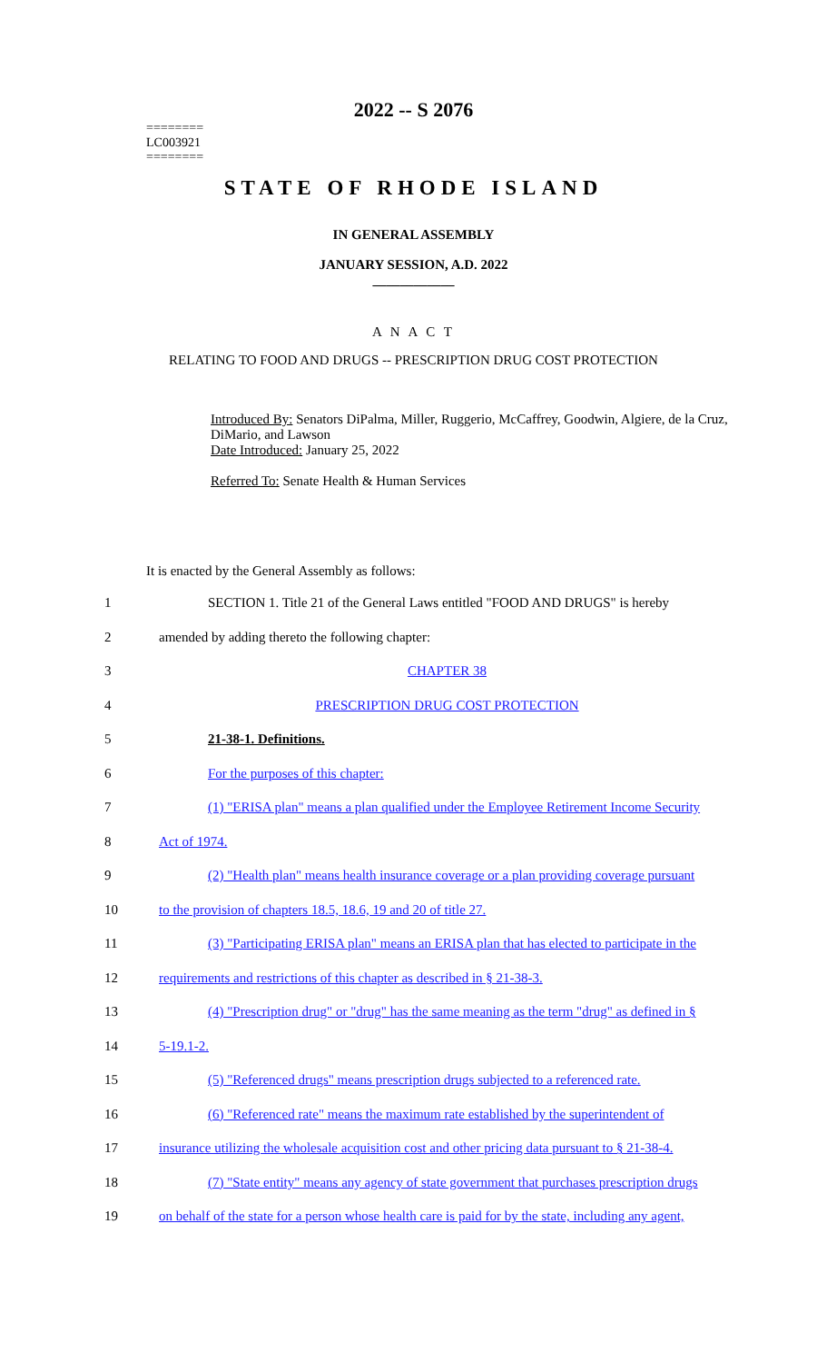========
LC003921
========
2022 -- S 2076
STATE OF RHODE ISLAND
IN GENERAL ASSEMBLY
JANUARY SESSION, A.D. 2022
____________
A N A C T
RELATING TO FOOD AND DRUGS -- PRESCRIPTION DRUG COST PROTECTION
Introduced By: Senators DiPalma, Miller, Ruggerio, McCaffrey, Goodwin, Algiere, de la Cruz, DiMario, and Lawson
Date Introduced: January 25, 2022
Referred To: Senate Health & Human Services
It is enacted by the General Assembly as follows:
| 1 | SECTION 1. Title 21 of the General Laws entitled "FOOD AND DRUGS" is hereby |
| 2 | amended by adding thereto the following chapter: |
| 3 | CHAPTER 38 |
| 4 | PRESCRIPTION DRUG COST PROTECTION |
| 5 | 21-38-1. Definitions. |
| 6 | For the purposes of this chapter: |
| 7 | (1) "ERISA plan" means a plan qualified under the Employee Retirement Income Security |
| 8 | Act of 1974. |
| 9 | (2) "Health plan" means health insurance coverage or a plan providing coverage pursuant |
| 10 | to the provision of chapters 18.5, 18.6, 19 and 20 of title 27. |
| 11 | (3) "Participating ERISA plan" means an ERISA plan that has elected to participate in the |
| 12 | requirements and restrictions of this chapter as described in § 21-38-3. |
| 13 | (4) "Prescription drug" or "drug" has the same meaning as the term "drug" as defined in § |
| 14 | 5-19.1-2. |
| 15 | (5) "Referenced drugs" means prescription drugs subjected to a referenced rate. |
| 16 | (6) "Referenced rate" means the maximum rate established by the superintendent of |
| 17 | insurance utilizing the wholesale acquisition cost and other pricing data pursuant to § 21-38-4. |
| 18 | (7) "State entity" means any agency of state government that purchases prescription drugs |
| 19 | on behalf of the state for a person whose health care is paid for by the state, including any agent, |